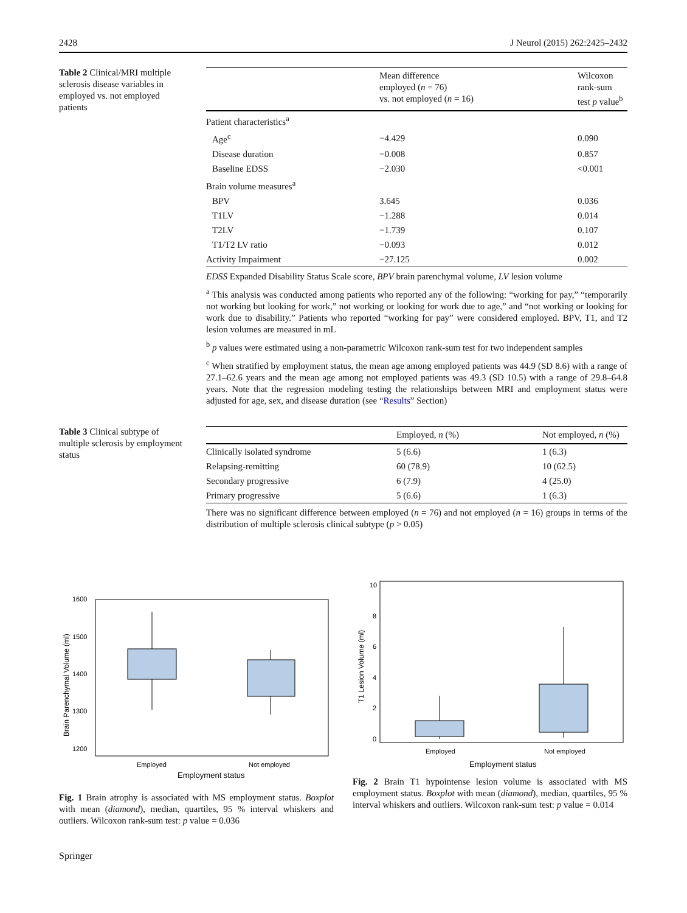2428 J Neurol (2015) 262:2425–2432
Table 2 Clinical/MRI multiple sclerosis disease variables in employed vs. not employed patients
| | Mean difference employed ( n = 76) vs. not employed ( n = 16) | Wilcoxon rank-sum test p value<sup>b</sup> |
| --- | --- | --- |
| Patient characteristics<sup>a</sup> | | |
| Age<sup>c</sup> | −4.429 | 0.090 |
| Disease duration | −0.008 | 0.857 |
| Baseline EDSS | −2.030 | <0.001 |
| Brain volume measures<sup>a</sup> | | |
| BPV | 3.645 | 0.036 |
| T1LV | −1.288 | 0.014 |
| T2LV | −1.739 | 0.107 |
| T1/T2 LV ratio | −0.093 | 0.012 |
| Activity Impairment | −27.125 | 0.002 |
EDSS Expanded Disability Status Scale score, BPV brain parenchymal volume, LV lesion volume
<sup>a</sup> This analysis was conducted among patients who reported any of the following: “working for pay,” “temporarily not working but looking for work,” not working or looking for work due to age,” and “not working or looking for work due to disability.” Patients who reported “working for pay” were considered employed. BPV, T1, and T2 lesion volumes are measured in mL
<sup>b</sup> p values were estimated using a non-parametric Wilcoxon rank-sum test for two independent samples
<sup>c</sup> When stratified by employment status, the mean age among employed patients was 44.9 (SD 8.6) with a range of 27.1–62.6 years and the mean age among not employed patients was 49.3 (SD 10.5) with a range of 29.8–64.8 years. Note that the regression modeling testing the relationships between MRI and employment status were adjusted for age, sex, and disease duration (see “Results” Section)
Table 3 Clinical subtype of multiple sclerosis by employment status
| | Employed, n (%) | Not employed, n (%) |
| --- | --- | --- |
| Clinically isolated syndrome | 5 (6.6) | 1 (6.3) |
| Relapsing-remitting | 60 (78.9) | 10 (62.5) |
| Secondary progressive | 6 (7.9) | 4 (25.0) |
| Primary progressive | 5 (6.6) | 1 (6.3) |
There was no significant difference between employed (n = 76) and not employed (n = 16) groups in terms of the distribution of multiple sclerosis clinical subtype (p > 0.05)
1600
1500
1400
1300
1200
Brain Parenchymal Volume (ml)
Employed
Not employed
Employment status
Fig. 1 Brain atrophy is associated with MS employment status. Boxplot with mean (diamond), median, quartiles, 95 % interval whiskers and outliers. Wilcoxon rank-sum test: p value = 0.036
10
8
6
4
2
0
T1 Lesion Volume (ml)
Employed
Not employed
Employment status
Fig. 2 Brain T1 hypointense lesion volume is associated with MS employment status. Boxplot with mean (diamond), median, quartiles, 95 % interval whiskers and outliers. Wilcoxon rank-sum test: p value = 0.014
Springer